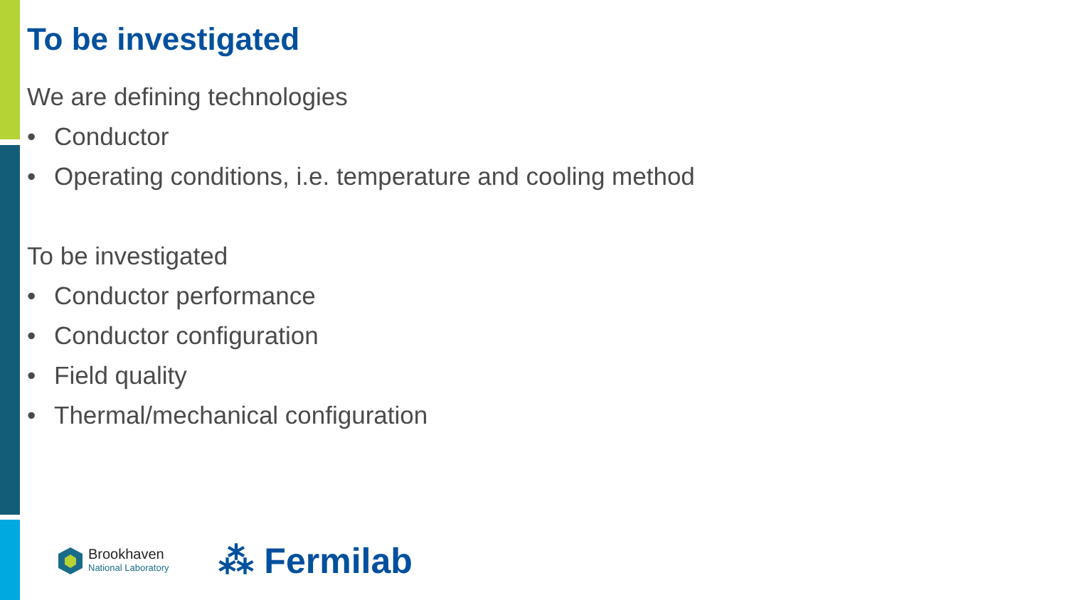To be investigated
We are defining technologies
• Conductor
• Operating conditions, i.e. temperature and cooling method
To be investigated
• Conductor performance
• Conductor configuration
• Field quality
• Thermal/mechanical configuration
Brookhaven
National Laboratory
⁂ Fermilab